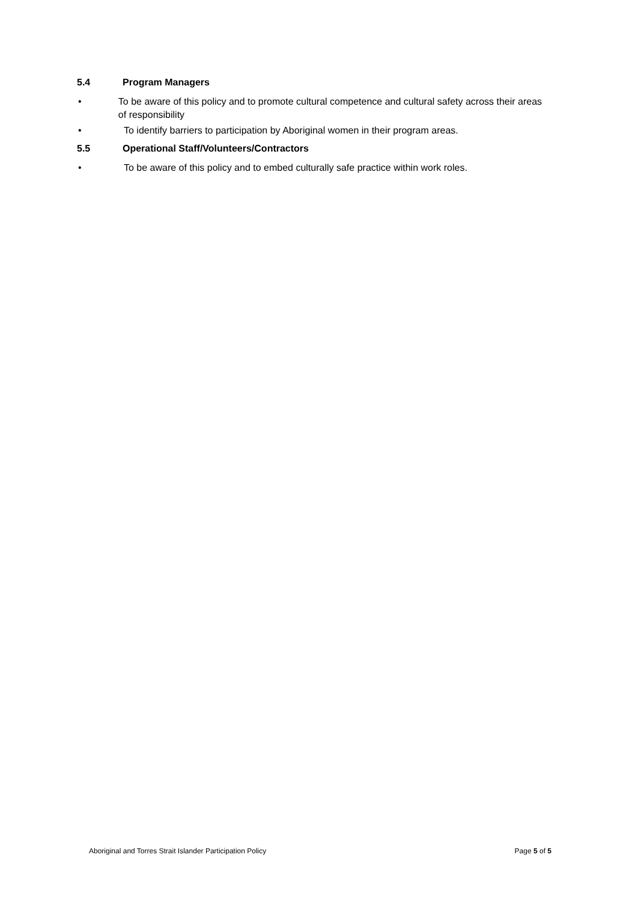5.4 Program Managers
• To be aware of this policy and to promote cultural competence and cultural safety across their areas of responsibility
• To identify barriers to participation by Aboriginal women in their program areas.
5.5 Operational Staff/Volunteers/Contractors
• To be aware of this policy and to embed culturally safe practice within work roles.
Aboriginal and Torres Strait Islander Participation Policy Page 5 of 5